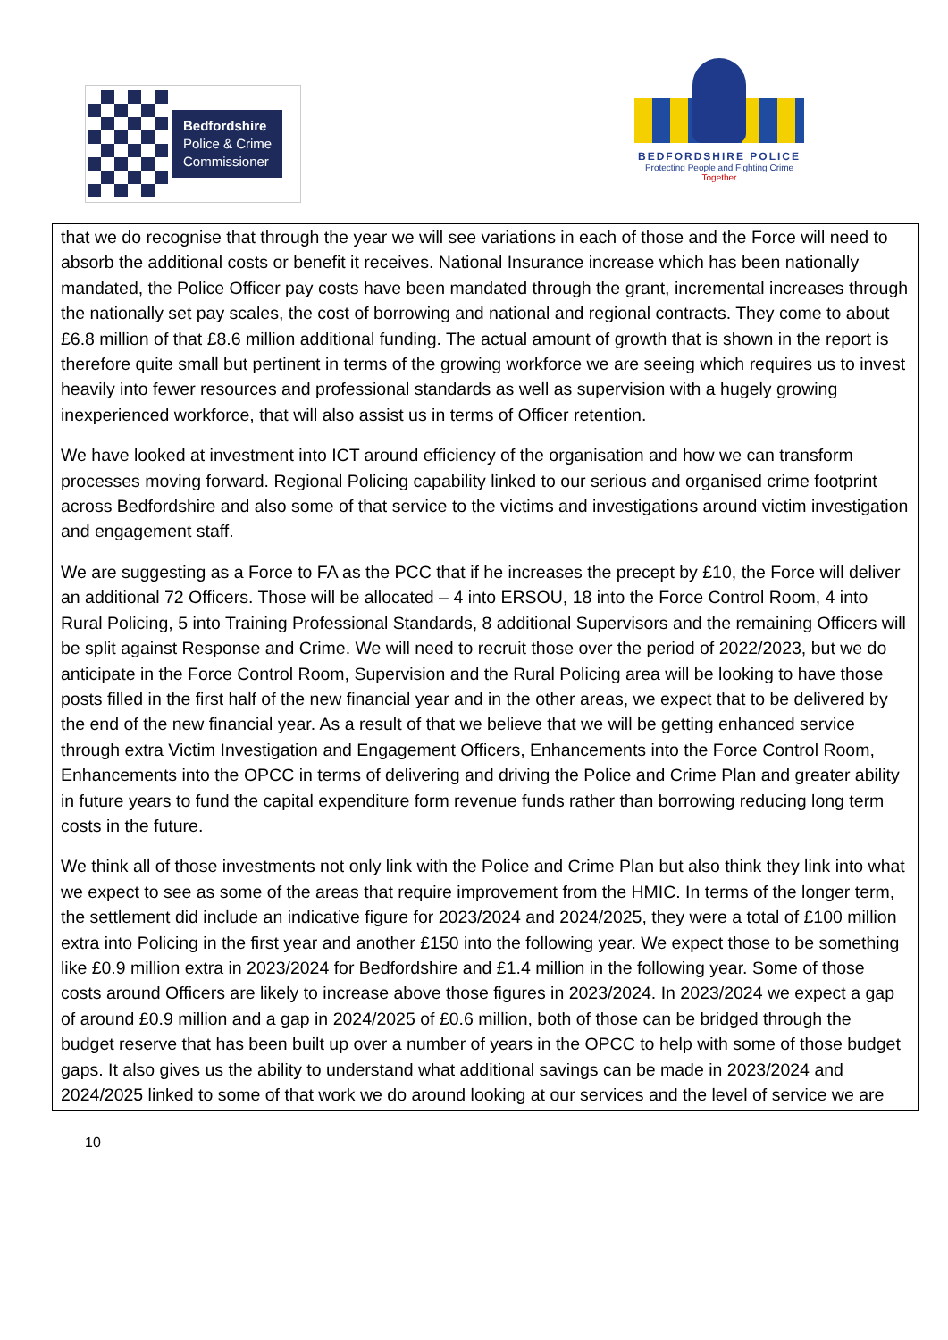Bedfordshire
Police & Crime
Commissioner
BEDFORDSHIRE POLICE
Protecting People and Fighting Crime
Together
that we do recognise that through the year we will see variations in each of those and the Force will need to absorb the additional costs or benefit it receives. National Insurance increase which has been nationally mandated, the Police Officer pay costs have been mandated through the grant, incremental increases through the nationally set pay scales, the cost of borrowing and national and regional contracts. They come to about £6.8 million of that £8.6 million additional funding. The actual amount of growth that is shown in the report is therefore quite small but pertinent in terms of the growing workforce we are seeing which requires us to invest heavily into fewer resources and professional standards as well as supervision with a hugely growing inexperienced workforce, that will also assist us in terms of Officer retention.
We have looked at investment into ICT around efficiency of the organisation and how we can transform processes moving forward. Regional Policing capability linked to our serious and organised crime footprint across Bedfordshire and also some of that service to the victims and investigations around victim investigation and engagement staff.
We are suggesting as a Force to FA as the PCC that if he increases the precept by £10, the Force will deliver an additional 72 Officers. Those will be allocated – 4 into ERSOU, 18 into the Force Control Room, 4 into Rural Policing, 5 into Training Professional Standards, 8 additional Supervisors and the remaining Officers will be split against Response and Crime. We will need to recruit those over the period of 2022/2023, but we do anticipate in the Force Control Room, Supervision and the Rural Policing area will be looking to have those posts filled in the first half of the new financial year and in the other areas, we expect that to be delivered by the end of the new financial year. As a result of that we believe that we will be getting enhanced service through extra Victim Investigation and Engagement Officers, Enhancements into the Force Control Room, Enhancements into the OPCC in terms of delivering and driving the Police and Crime Plan and greater ability in future years to fund the capital expenditure form revenue funds rather than borrowing reducing long term costs in the future.
We think all of those investments not only link with the Police and Crime Plan but also think they link into what we expect to see as some of the areas that require improvement from the HMIC. In terms of the longer term, the settlement did include an indicative figure for 2023/2024 and 2024/2025, they were a total of £100 million extra into Policing in the first year and another £150 into the following year. We expect those to be something like £0.9 million extra in 2023/2024 for Bedfordshire and £1.4 million in the following year. Some of those costs around Officers are likely to increase above those figures in 2023/2024. In 2023/2024 we expect a gap of around £0.9 million and a gap in 2024/2025 of £0.6 million, both of those can be bridged through the budget reserve that has been built up over a number of years in the OPCC to help with some of those budget gaps. It also gives us the ability to understand what additional savings can be made in 2023/2024 and 2024/2025 linked to some of that work we do around looking at our services and the level of service we are
10